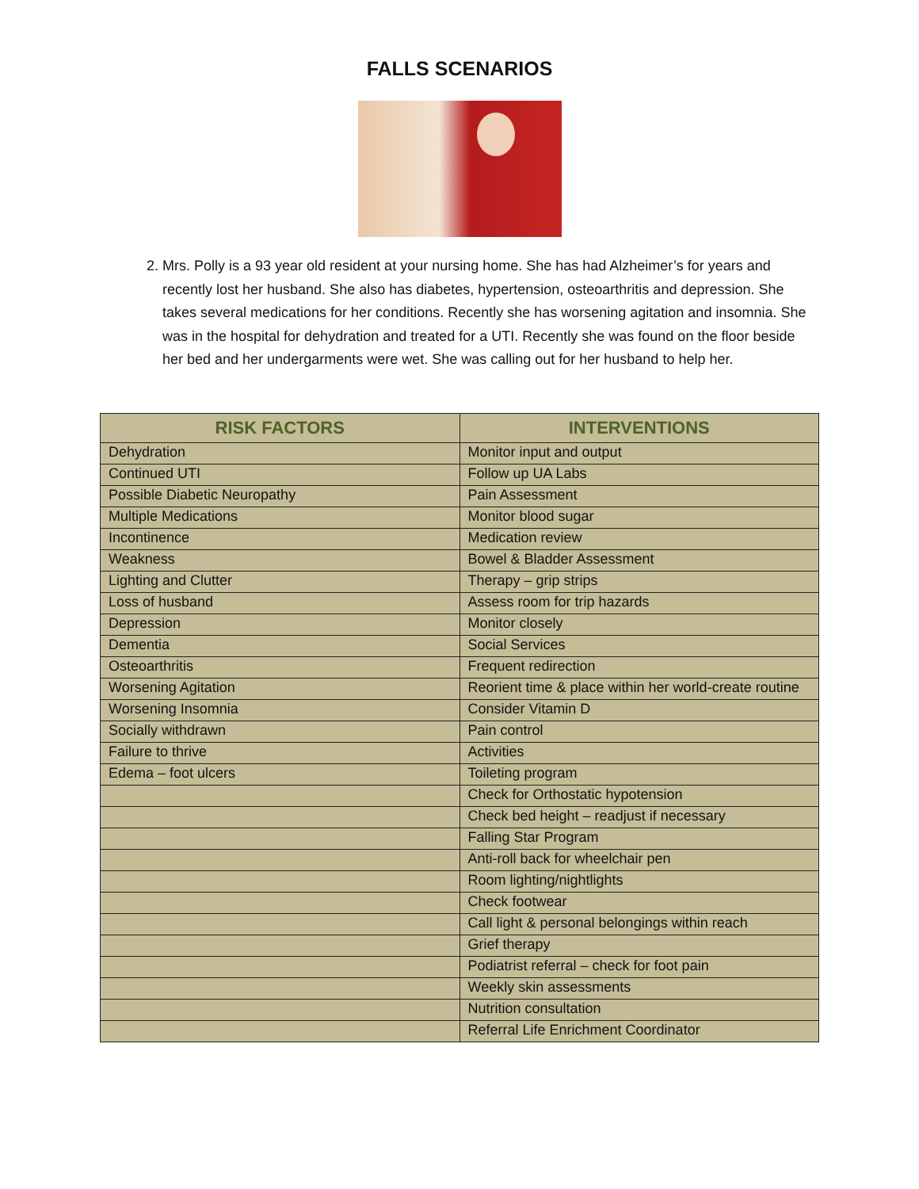FALLS SCENARIOS
2. Mrs. Polly is a 93 year old resident at your nursing home. She has had Alzheimer’s for years and recently lost her husband. She also has diabetes, hypertension, osteoarthritis and depression. She takes several medications for her conditions. Recently she has worsening agitation and insomnia. She was in the hospital for dehydration and treated for a UTI. Recently she was found on the floor beside her bed and her undergarments were wet. She was calling out for her husband to help her.
| RISK FACTORS | INTERVENTIONS |
| --- | --- |
| Dehydration | Monitor input and output |
| Continued UTI | Follow up UA Labs |
| Possible Diabetic Neuropathy | Pain Assessment |
| Multiple Medications | Monitor blood sugar |
| Incontinence | Medication review |
| Weakness | Bowel & Bladder Assessment |
| Lighting and Clutter | Therapy – grip strips |
| Loss of husband | Assess room for trip hazards |
| Depression | Monitor closely |
| Dementia | Social Services |
| Osteoarthritis | Frequent redirection |
| Worsening Agitation | Reorient time & place within her world-create routine |
| Worsening Insomnia | Consider Vitamin D |
| Socially withdrawn | Pain control |
| Failure to thrive | Activities |
| Edema – foot ulcers | Toileting program |
| | Check for Orthostatic hypotension |
| | Check bed height – readjust if necessary |
| | Falling Star Program |
| | Anti-roll back for wheelchair pen |
| | Room lighting/nightlights |
| | Check footwear |
| | Call light & personal belongings within reach |
| | Grief therapy |
| | Podiatrist referral – check for foot pain |
| | Weekly skin assessments |
| | Nutrition consultation |
| | Referral Life Enrichment Coordinator |